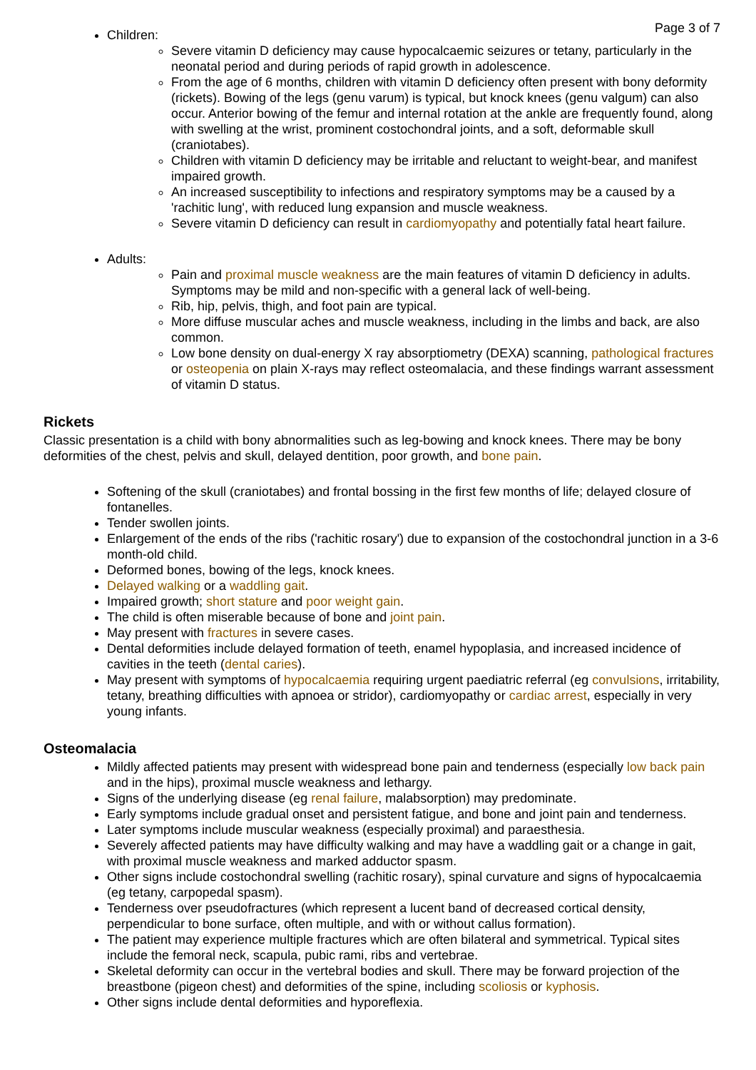Page 3 of 7
Children:
Severe vitamin D deficiency may cause hypocalcaemic seizures or tetany, particularly in the neonatal period and during periods of rapid growth in adolescence.
From the age of 6 months, children with vitamin D deficiency often present with bony deformity (rickets). Bowing of the legs (genu varum) is typical, but knock knees (genu valgum) can also occur. Anterior bowing of the femur and internal rotation at the ankle are frequently found, along with swelling at the wrist, prominent costochondral joints, and a soft, deformable skull (craniotabes).
Children with vitamin D deficiency may be irritable and reluctant to weight-bear, and manifest impaired growth.
An increased susceptibility to infections and respiratory symptoms may be a caused by a 'rachitic lung', with reduced lung expansion and muscle weakness.
Severe vitamin D deficiency can result in cardiomyopathy and potentially fatal heart failure.
Adults:
Pain and proximal muscle weakness are the main features of vitamin D deficiency in adults. Symptoms may be mild and non-specific with a general lack of well-being.
Rib, hip, pelvis, thigh, and foot pain are typical.
More diffuse muscular aches and muscle weakness, including in the limbs and back, are also common.
Low bone density on dual-energy X ray absorptiometry (DEXA) scanning, pathological fractures or osteopenia on plain X-rays may reflect osteomalacia, and these findings warrant assessment of vitamin D status.
Rickets
Classic presentation is a child with bony abnormalities such as leg-bowing and knock knees. There may be bony deformities of the chest, pelvis and skull, delayed dentition, poor growth, and bone pain.
Softening of the skull (craniotabes) and frontal bossing in the first few months of life; delayed closure of fontanelles.
Tender swollen joints.
Enlargement of the ends of the ribs ('rachitic rosary') due to expansion of the costochondral junction in a 3-6 month-old child.
Deformed bones, bowing of the legs, knock knees.
Delayed walking or a waddling gait.
Impaired growth; short stature and poor weight gain.
The child is often miserable because of bone and joint pain.
May present with fractures in severe cases.
Dental deformities include delayed formation of teeth, enamel hypoplasia, and increased incidence of cavities in the teeth (dental caries).
May present with symptoms of hypocalcaemia requiring urgent paediatric referral (eg convulsions, irritability, tetany, breathing difficulties with apnoea or stridor), cardiomyopathy or cardiac arrest, especially in very young infants.
Osteomalacia
Mildly affected patients may present with widespread bone pain and tenderness (especially low back pain and in the hips), proximal muscle weakness and lethargy.
Signs of the underlying disease (eg renal failure, malabsorption) may predominate.
Early symptoms include gradual onset and persistent fatigue, and bone and joint pain and tenderness.
Later symptoms include muscular weakness (especially proximal) and paraesthesia.
Severely affected patients may have difficulty walking and may have a waddling gait or a change in gait, with proximal muscle weakness and marked adductor spasm.
Other signs include costochondral swelling (rachitic rosary), spinal curvature and signs of hypocalcaemia (eg tetany, carpopedal spasm).
Tenderness over pseudofractures (which represent a lucent band of decreased cortical density, perpendicular to bone surface, often multiple, and with or without callus formation).
The patient may experience multiple fractures which are often bilateral and symmetrical. Typical sites include the femoral neck, scapula, pubic rami, ribs and vertebrae.
Skeletal deformity can occur in the vertebral bodies and skull. There may be forward projection of the breastbone (pigeon chest) and deformities of the spine, including scoliosis or kyphosis.
Other signs include dental deformities and hyporeflexia.